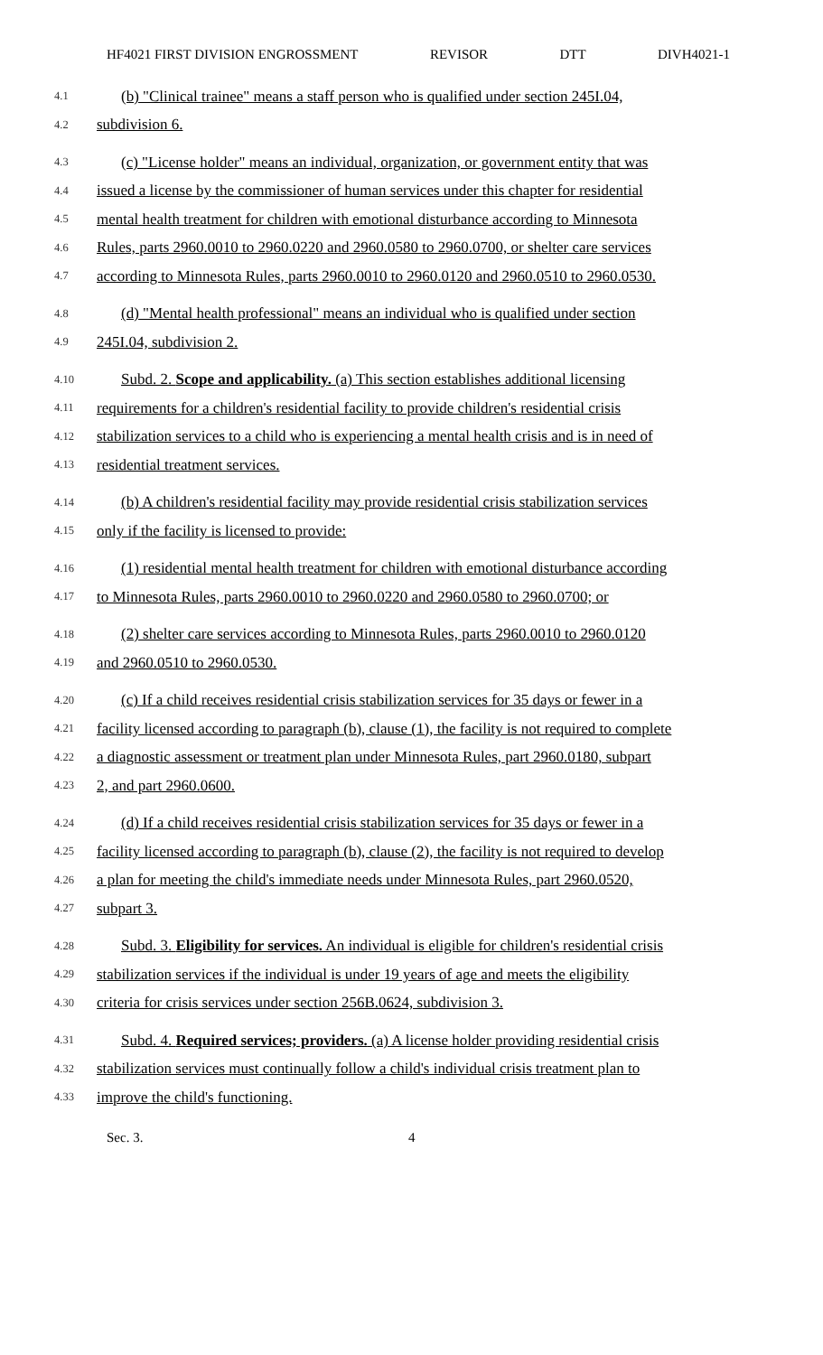HF4021 FIRST DIVISION ENGROSSMENT REVISOR DTT DIVH4021-1
4.1 (b) "Clinical trainee" means a staff person who is qualified under section 245I.04,
4.2 subdivision 6.
4.3 (c) "License holder" means an individual, organization, or government entity that was
4.4 issued a license by the commissioner of human services under this chapter for residential
4.5 mental health treatment for children with emotional disturbance according to Minnesota
4.6 Rules, parts 2960.0010 to 2960.0220 and 2960.0580 to 2960.0700, or shelter care services
4.7 according to Minnesota Rules, parts 2960.0010 to 2960.0120 and 2960.0510 to 2960.0530.
4.8 (d) "Mental health professional" means an individual who is qualified under section
4.9 245I.04, subdivision 2.
4.10 Subd. 2. Scope and applicability. (a) This section establishes additional licensing
4.11 requirements for a children's residential facility to provide children's residential crisis
4.12 stabilization services to a child who is experiencing a mental health crisis and is in need of
4.13 residential treatment services.
4.14 (b) A children's residential facility may provide residential crisis stabilization services
4.15 only if the facility is licensed to provide:
4.16 (1) residential mental health treatment for children with emotional disturbance according
4.17 to Minnesota Rules, parts 2960.0010 to 2960.0220 and 2960.0580 to 2960.0700; or
4.18 (2) shelter care services according to Minnesota Rules, parts 2960.0010 to 2960.0120
4.19 and 2960.0510 to 2960.0530.
4.20 (c) If a child receives residential crisis stabilization services for 35 days or fewer in a
4.21 facility licensed according to paragraph (b), clause (1), the facility is not required to complete
4.22 a diagnostic assessment or treatment plan under Minnesota Rules, part 2960.0180, subpart
4.23 2, and part 2960.0600.
4.24 (d) If a child receives residential crisis stabilization services for 35 days or fewer in a
4.25 facility licensed according to paragraph (b), clause (2), the facility is not required to develop
4.26 a plan for meeting the child's immediate needs under Minnesota Rules, part 2960.0520,
4.27 subpart 3.
4.28 Subd. 3. Eligibility for services. An individual is eligible for children's residential crisis
4.29 stabilization services if the individual is under 19 years of age and meets the eligibility
4.30 criteria for crisis services under section 256B.0624, subdivision 3.
4.31 Subd. 4. Required services; providers. (a) A license holder providing residential crisis
4.32 stabilization services must continually follow a child's individual crisis treatment plan to
4.33 improve the child's functioning.
Sec. 3. 4